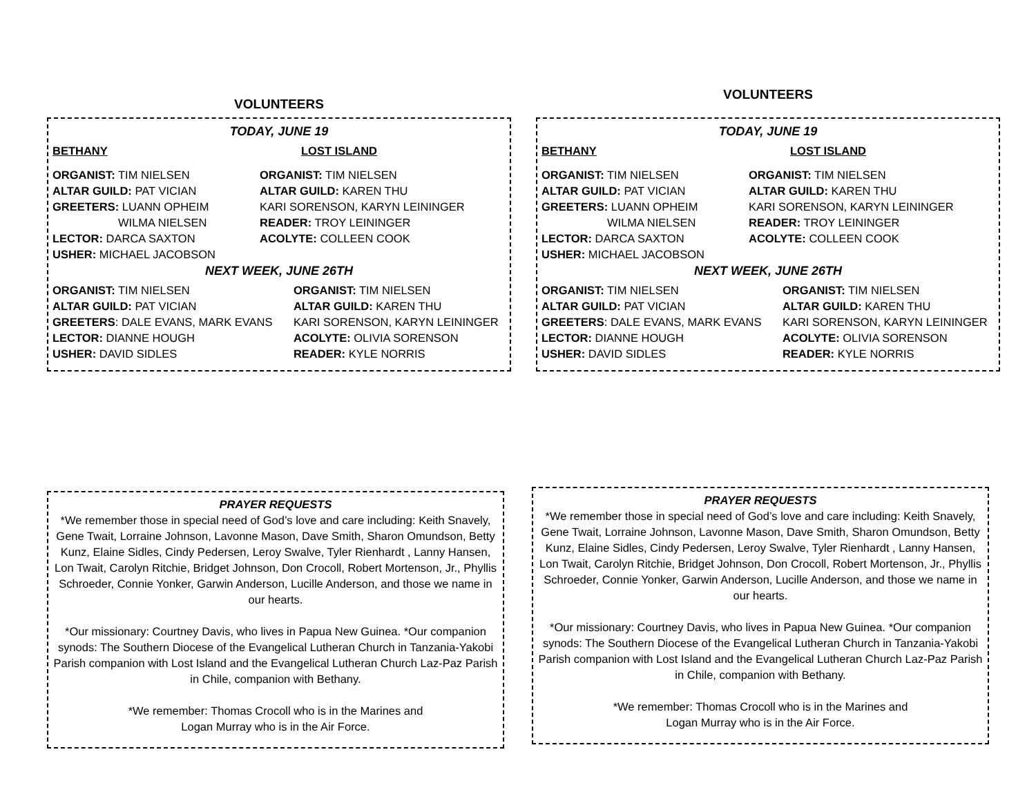VOLUNTEERS
TODAY, JUNE 19
| BETHANY | LOST ISLAND |
| ORGANIST: TIM NIELSEN | ORGANIST: TIM NIELSEN |
| ALTAR GUILD: PAT VICIAN | ALTAR GUILD: KAREN THU |
| GREETERS: LUANN OPHEIM | KARI SORENSON, KARYN LEININGER |
| WILMA NIELSEN | READER: TROY LEININGER |
| LECTOR: DARCA SAXTON | ACOLYTE: COLLEEN COOK |
| USHER: MICHAEL JACOBSON | |
NEXT WEEK, JUNE 26TH
| ORGANIST: TIM NIELSEN | ORGANIST: TIM NIELSEN |
| ALTAR GUILD: PAT VICIAN | ALTAR GUILD: KAREN THU |
| GREETERS : DALE EVANS, MARK EVANS | KARI SORENSON, KARYN LEININGER |
| LECTOR: DIANNE HOUGH | ACOLYTE: OLIVIA SORENSON |
| USHER: DAVID SIDLES | READER: KYLE NORRIS |
VOLUNTEERS
TODAY, JUNE 19
| BETHANY | LOST ISLAND |
| ORGANIST: TIM NIELSEN | ORGANIST: TIM NIELSEN |
| ALTAR GUILD: PAT VICIAN | ALTAR GUILD: KAREN THU |
| GREETERS: LUANN OPHEIM | KARI SORENSON, KARYN LEININGER |
| WILMA NIELSEN | READER: TROY LEININGER |
| LECTOR: DARCA SAXTON | ACOLYTE: COLLEEN COOK |
| USHER: MICHAEL JACOBSON | |
NEXT WEEK, JUNE 26TH
| ORGANIST: TIM NIELSEN | ORGANIST: TIM NIELSEN |
| ALTAR GUILD: PAT VICIAN | ALTAR GUILD: KAREN THU |
| GREETERS : DALE EVANS, MARK EVANS | KARI SORENSON, KARYN LEININGER |
| LECTOR: DIANNE HOUGH | ACOLYTE: OLIVIA SORENSON |
| USHER: DAVID SIDLES | READER: KYLE NORRIS |
PRAYER REQUESTS
*We remember those in special need of God’s love and care including: Keith Snavely, Gene Twait, Lorraine Johnson, Lavonne Mason, Dave Smith, Sharon Omundson, Betty Kunz, Elaine Sidles, Cindy Pedersen, Leroy Swalve, Tyler Rienhardt , Lanny Hansen, Lon Twait, Carolyn Ritchie, Bridget Johnson, Don Crocoll, Robert Mortenson, Jr., Phyllis Schroeder, Connie Yonker, Garwin Anderson, Lucille Anderson, and those we name in our hearts.
*Our missionary: Courtney Davis, who lives in Papua New Guinea. *Our companion synods: The Southern Diocese of the Evangelical Lutheran Church in Tanzania-Yakobi Parish companion with Lost Island and the Evangelical Lutheran Church Laz-Paz Parish in Chile, companion with Bethany.
*We remember: Thomas Crocoll who is in the Marines and
Logan Murray who is in the Air Force.
PRAYER REQUESTS
*We remember those in special need of God’s love and care including: Keith Snavely, Gene Twait, Lorraine Johnson, Lavonne Mason, Dave Smith, Sharon Omundson, Betty Kunz, Elaine Sidles, Cindy Pedersen, Leroy Swalve, Tyler Rienhardt , Lanny Hansen, Lon Twait, Carolyn Ritchie, Bridget Johnson, Don Crocoll, Robert Mortenson, Jr., Phyllis Schroeder, Connie Yonker, Garwin Anderson, Lucille Anderson, and those we name in our hearts.
*Our missionary: Courtney Davis, who lives in Papua New Guinea. *Our companion synods: The Southern Diocese of the Evangelical Lutheran Church in Tanzania-Yakobi Parish companion with Lost Island and the Evangelical Lutheran Church Laz-Paz Parish in Chile, companion with Bethany.
*We remember: Thomas Crocoll who is in the Marines and
Logan Murray who is in the Air Force.